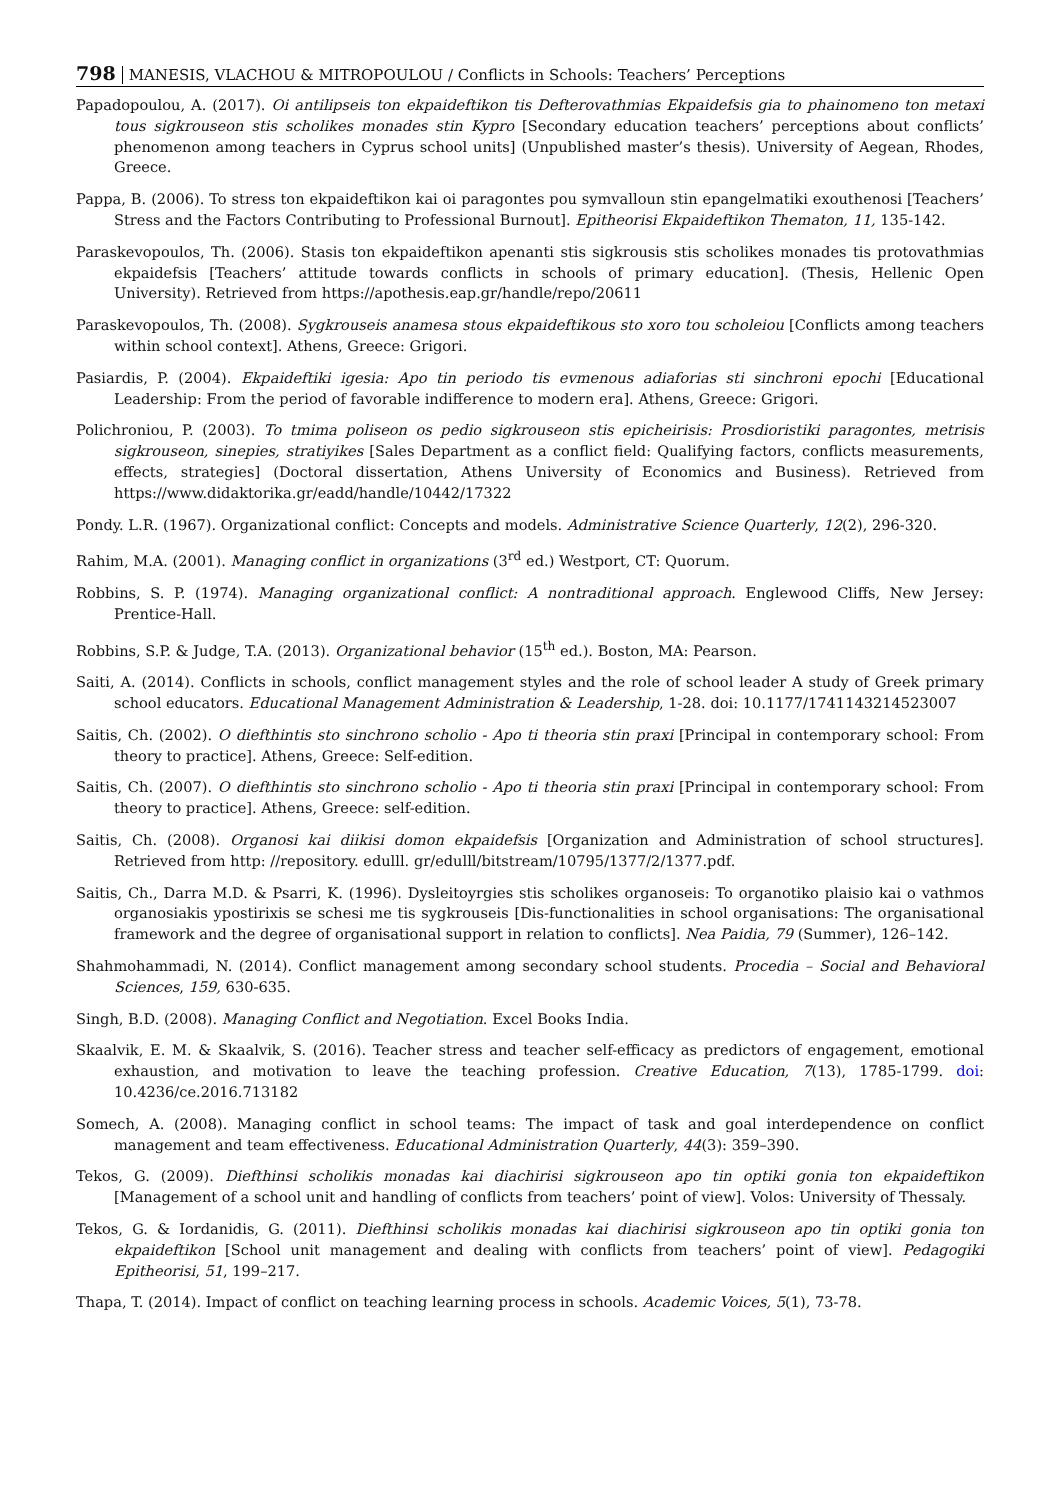798 MANESIS, VLACHOU & MITROPOULOU / Conflicts in Schools: Teachers’ Perceptions
Papadopoulou, A. (2017). Oi antilipseis ton ekpaideftikon tis Defterovathmias Ekpaidefsis gia to phainomeno ton metaxi tous sigkrouseon stis scholikes monades stin Kypro [Secondary education teachers’ perceptions about conflicts’ phenomenon among teachers in Cyprus school units] (Unpublished master’s thesis). University of Aegean, Rhodes, Greece.
Pappa, B. (2006). To stress ton ekpaideftikon kai oi paragontes pou symvalloun stin epangelmatiki exouthenosi [Teachers’ Stress and the Factors Contributing to Professional Burnout]. Epitheorisi Ekpaideftikon Thematon, 11, 135-142.
Paraskevopoulos, Th. (2006). Stasis ton ekpaideftikon apenanti stis sigkrousis stis scholikes monades tis protovathmias ekpaidefsis [Teachers’ attitude towards conflicts in schools of primary education]. (Thesis, Hellenic Open University). Retrieved from https://apothesis.eap.gr/handle/repo/20611
Paraskevopoulos, Th. (2008). Sygkrouseis anamesa stous ekpaideftikous sto xoro tou scholeiou [Conflicts among teachers within school context]. Athens, Greece: Grigori.
Pasiardis, P. (2004). Ekpaideftiki igesia: Apo tin periodo tis evmenous adiaforias sti sinchroni epochi [Educational Leadership: From the period of favorable indifference to modern era]. Athens, Greece: Grigori.
Polichroniou, P. (2003). To tmima poliseon os pedio sigkrouseon stis epicheirisis: Prosdioristiki paragontes, metrisis sigkrouseon, sinepies, stratiyikes [Sales Department as a conflict field: Qualifying factors, conflicts measurements, effects, strategies] (Doctoral dissertation, Athens University of Economics and Business). Retrieved from https://www.didaktorika.gr/eadd/handle/10442/17322
Pondy. L.R. (1967). Organizational conflict: Concepts and models. Administrative Science Quarterly, 12(2), 296-320.
Rahim, M.A. (2001). Managing conflict in organizations (3<sup>rd</sup> ed.) Westport, CT: Quorum.
Robbins, S. P. (1974). Managing organizational conflict: A nontraditional approach. Englewood Cliffs, New Jersey: Prentice-Hall.
Robbins, S.P. & Judge, T.A. (2013). Organizational behavior (15<sup>th</sup> ed.). Boston, MA: Pearson.
Saiti, A. (2014). Conflicts in schools, conflict management styles and the role of school leader A study of Greek primary school educators. Educational Management Administration & Leadership, 1-28. doi: 10.1177/1741143214523007
Saitis, Ch. (2002). O diefthintis sto sinchrono scholio - Apo ti theoria stin praxi [Principal in contemporary school: From theory to practice]. Athens, Greece: Self-edition.
Saitis, Ch. (2007). O diefthintis sto sinchrono scholio - Apo ti theoria stin praxi [Principal in contemporary school: From theory to practice]. Athens, Greece: self-edition.
Saitis, Ch. (2008). Organosi kai diikisi domon ekpaidefsis [Organization and Administration of school structures]. Retrieved from http: //repository. edulll. gr/edulll/bitstream/10795/1377/2/1377.pdf.
Saitis, Ch., Darra M.D. & Psarri, K. (1996). Dysleitoyrgies stis scholikes organoseis: To organotiko plaisio kai o vathmos organosiakis ypostirixis se schesi me tis sygkrouseis [Dis-functionalities in school organisations: The organisational framework and the degree of organisational support in relation to conflicts]. Nea Paidia, 79 (Summer), 126–142.
Shahmohammadi, N. (2014). Conflict management among secondary school students. Procedia – Social and Behavioral Sciences, 159, 630-635.
Singh, B.D. (2008). Managing Conflict and Negotiation. Excel Books India.
Skaalvik, E. M. & Skaalvik, S. (2016). Teacher stress and teacher self-efficacy as predictors of engagement, emotional exhaustion, and motivation to leave the teaching profession. Creative Education, 7(13), 1785-1799. doi: 10.4236/ce.2016.713182
Somech, A. (2008). Managing conflict in school teams: The impact of task and goal interdependence on conflict management and team effectiveness. Educational Administration Quarterly, 44(3): 359–390.
Tekos, G. (2009). Diefthinsi scholikis monadas kai diachirisi sigkrouseon apo tin optiki gonia ton ekpaideftikon [Management of a school unit and handling of conflicts from teachers’ point of view]. Volos: University of Thessaly.
Tekos, G. & Iordanidis, G. (2011). Diefthinsi scholikis monadas kai diachirisi sigkrouseon apo tin optiki gonia ton ekpaideftikon [School unit management and dealing with conflicts from teachers’ point of view]. Pedagogiki Epitheorisi, 51, 199–217.
Thapa, T. (2014). Impact of conflict on teaching learning process in schools. Academic Voices, 5(1), 73-78.